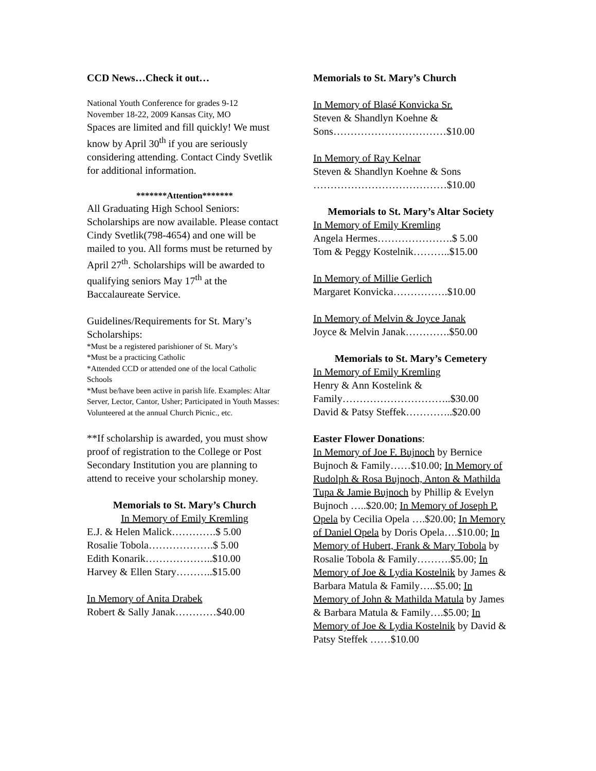CCD News…Check it out…
National Youth Conference for grades 9-12
November 18-22, 2009 Kansas City, MO
Spaces are limited and fill quickly! We must know by April 30<sup>th</sup> if you are seriously considering attending. Contact Cindy Svetlik for additional information.
*******Attention*******
All Graduating High School Seniors: Scholarships are now available. Please contact Cindy Svetlik(798-4654) and one will be mailed to you. All forms must be returned by April 27<sup>th</sup>. Scholarships will be awarded to qualifying seniors May 17<sup>th</sup> at the Baccalaureate Service.
Guidelines/Requirements for St. Mary’s Scholarships:
*Must be a registered parishioner of St. Mary’s
*Must be a practicing Catholic
*Attended CCD or attended one of the local Catholic Schools
*Must be/have been active in parish life. Examples: Altar Server, Lector, Cantor, Usher; Participated in Youth Masses: Volunteered at the annual Church Picnic., etc.
**If scholarship is awarded, you must show proof of registration to the College or Post Secondary Institution you are planning to attend to receive your scholarship money.
Memorials to St. Mary’s Church
In Memory of Emily Kremling
E.J. & Helen Malick………….$ 5.00
Rosalie Tobola……………….$ 5.00
Edith Konarik………………..$10.00
Harvey & Ellen Stary………..$15.00
In Memory of Anita Drabek
Robert & Sally Janak…………$40.00
Memorials to St. Mary’s Church
In Memory of Blasé Konvicka Sr.
Steven & Shandlyn Koehne & Sons……………………………$10.00
In Memory of Ray Kelnar
Steven & Shandlyn Koehne & Sons …………………………………$10.00
Memorials to St. Mary’s Altar Society
In Memory of Emily Kremling
Angela Hermes………………….$ 5.00
Tom & Peggy Kostelnik………..$15.00
In Memory of Millie Gerlich
Margaret Konvicka…………….$10.00
In Memory of Melvin & Joyce Janak
Joyce & Melvin Janak………….$50.00
Memorials to St. Mary’s Cemetery
In Memory of Emily Kremling
Henry & Ann Kostelink & Family…………………………..$30.00
David & Patsy Steffek…………..$20.00
Easter Flower Donations:
In Memory of Joe F. Bujnoch by Bernice Bujnoch & Family……$10.00; In Memory of Rudolph & Rosa Bujnoch, Anton & Mathilda Tupa & Jamie Bujnoch by Phillip & Evelyn Bujnoch …..$20.00; In Memory of Joseph P. Opela by Cecilia Opela ….$20.00; In Memory of Daniel Opela by Doris Opela….$10.00; In Memory of Hubert, Frank & Mary Tobola by Rosalie Tobola & Family……….$5.00; In Memory of Joe & Lydia Kostelnik by James & Barbara Matula & Family…..$5.00; In Memory of John & Mathilda Matula by James & Barbara Matula & Family….$5.00; In Memory of Joe & Lydia Kostelnik by David & Patsy Steffek ……$10.00